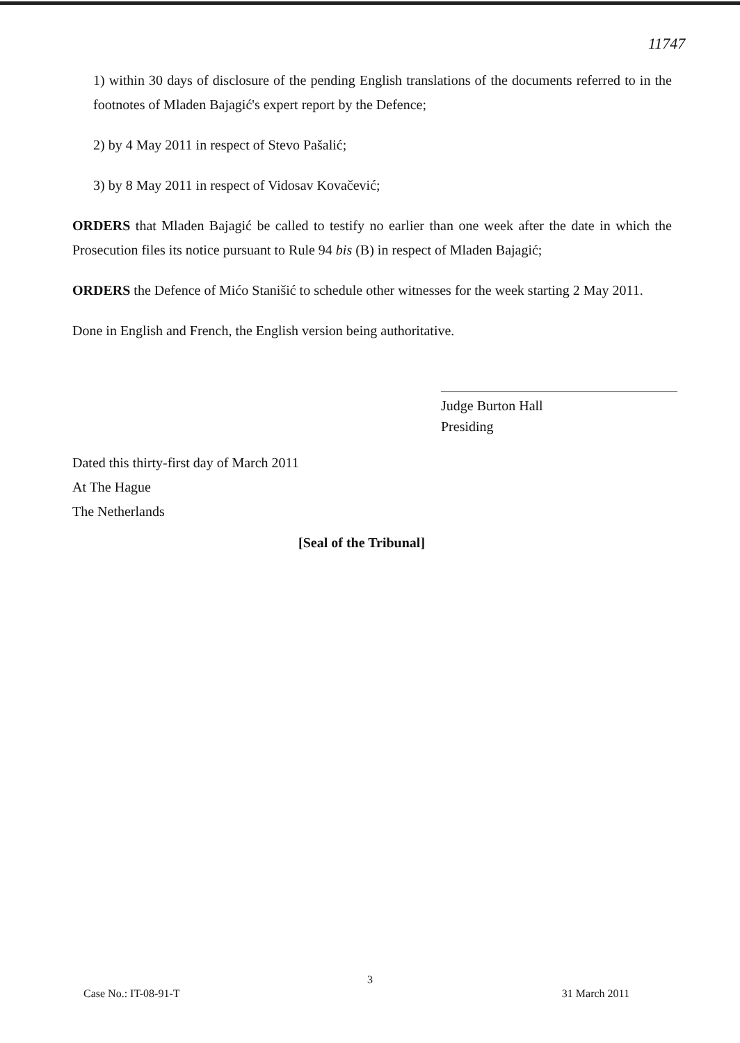11747
1) within 30 days of disclosure of the pending English translations of the documents referred to in the footnotes of Mladen Bajagić's expert report by the Defence;
2) by 4 May 2011 in respect of Stevo Pašalić;
3) by 8 May 2011 in respect of Vidosav Kovačević;
ORDERS that Mladen Bajagić be called to testify no earlier than one week after the date in which the Prosecution files its notice pursuant to Rule 94 bis (B) in respect of Mladen Bajagić;
ORDERS the Defence of Mićo Stanišić to schedule other witnesses for the week starting 2 May 2011.
Done in English and French, the English version being authoritative.
Judge Burton Hall
Presiding
Dated this thirty-first day of March 2011
At The Hague
The Netherlands
[Seal of the Tribunal]
3
Case No.: IT-08-91-T 31 March 2011